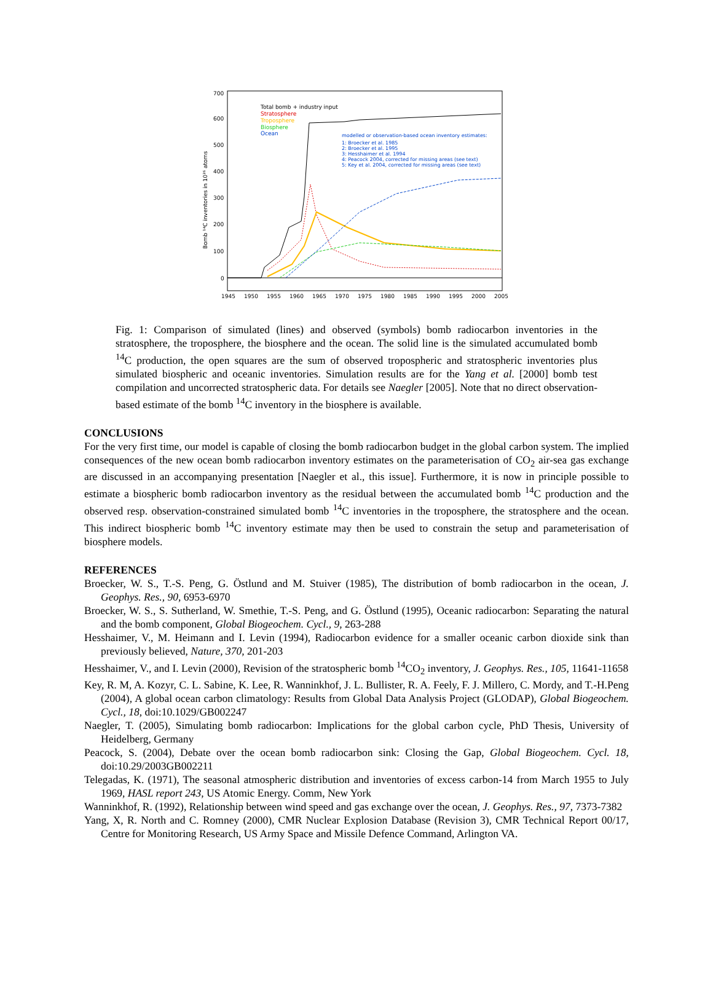700
600
500
400
300
200
100
0
1945
1950
1955
1960
1965
1970
1975
1980
1985
1990
1995
2000
2005
Bomb ¹⁴C inventories in 10²⁶ atoms
Total bomb + industry input
Stratosphere
Troposphere
Biosphere
Ocean
modelled or observation-based ocean inventory estimates:
1: Broecker et al. 1985
2: Broecker et al. 1995
3: Hesshaimer et al. 1994
4: Peacock 2004, corrected for missing areas (see text)
5: Key et al. 2004, corrected for missing areas (see text)
Fig. 1: Comparison of simulated (lines) and observed (symbols) bomb radiocarbon inventories in the stratosphere, the troposphere, the biosphere and the ocean. The solid line is the simulated accumulated bomb <sup>14</sup>C production, the open squares are the sum of observed tropospheric and stratospheric inventories plus simulated biospheric and oceanic inventories. Simulation results are for the Yang et al. [2000] bomb test compilation and uncorrected stratospheric data. For details see Naegler [2005]. Note that no direct observation-based estimate of the bomb <sup>14</sup>C inventory in the biosphere is available.
CONCLUSIONS
For the very first time, our model is capable of closing the bomb radiocarbon budget in the global carbon system. The implied consequences of the new ocean bomb radiocarbon inventory estimates on the parameterisation of CO<sub>2</sub> air-sea gas exchange are discussed in an accompanying presentation [Naegler et al., this issue]. Furthermore, it is now in principle possible to estimate a biospheric bomb radiocarbon inventory as the residual between the accumulated bomb <sup>14</sup>C production and the observed resp. observation-constrained simulated bomb <sup>14</sup>C inventories in the troposphere, the stratosphere and the ocean. This indirect biospheric bomb <sup>14</sup>C inventory estimate may then be used to constrain the setup and parameterisation of biosphere models.
REFERENCES
Broecker, W. S., T.-S. Peng, G. Östlund and M. Stuiver (1985), The distribution of bomb radiocarbon in the ocean, J. Geophys. Res., 90, 6953-6970
Broecker, W. S., S. Sutherland, W. Smethie, T.-S. Peng, and G. Östlund (1995), Oceanic radiocarbon: Separating the natural and the bomb component, Global Biogeochem. Cycl., 9, 263-288
Hesshaimer, V., M. Heimann and I. Levin (1994), Radiocarbon evidence for a smaller oceanic carbon dioxide sink than previously believed, Nature, 370, 201-203
Hesshaimer, V., and I. Levin (2000), Revision of the stratospheric bomb <sup>14</sup>CO<sub>2</sub> inventory, J. Geophys. Res., 105, 11641-11658
Key, R. M, A. Kozyr, C. L. Sabine, K. Lee, R. Wanninkhof, J. L. Bullister, R. A. Feely, F. J. Millero, C. Mordy, and T.-H.Peng (2004), A global ocean carbon climatology: Results from Global Data Analysis Project (GLODAP), Global Biogeochem. Cycl., 18, doi:10.1029/GB002247
Naegler, T. (2005), Simulating bomb radiocarbon: Implications for the global carbon cycle, PhD Thesis, University of Heidelberg, Germany
Peacock, S. (2004), Debate over the ocean bomb radiocarbon sink: Closing the Gap, Global Biogeochem. Cycl. 18, doi:10.29/2003GB002211
Telegadas, K. (1971), The seasonal atmospheric distribution and inventories of excess carbon-14 from March 1955 to July 1969, HASL report 243, US Atomic Energy. Comm, New York
Wanninkhof, R. (1992), Relationship between wind speed and gas exchange over the ocean, J. Geophys. Res., 97, 7373-7382
Yang, X, R. North and C. Romney (2000), CMR Nuclear Explosion Database (Revision 3), CMR Technical Report 00/17, Centre for Monitoring Research, US Army Space and Missile Defence Command, Arlington VA.